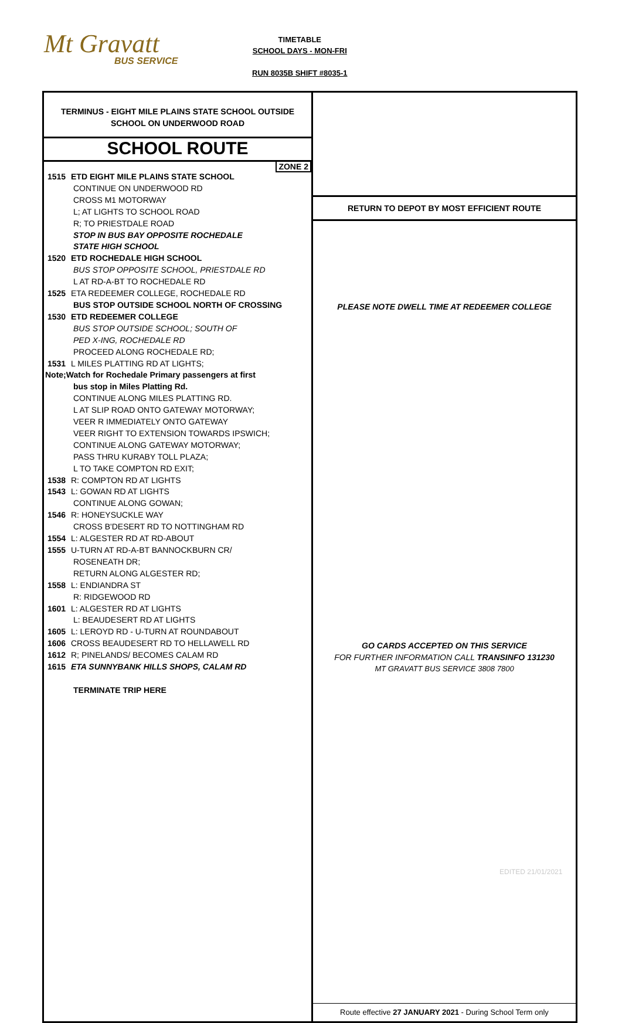Mt Gravatt
BUS SERVICE
TIMETABLE
SCHOOL DAYS - MON-FRI
RUN 8035B SHIFT #8035-1
TERMINUS - EIGHT MILE PLAINS STATE SCHOOL OUTSIDE
SCHOOL ON UNDERWOOD ROAD
SCHOOL ROUTE
ZONE 2
1515 ETD EIGHT MILE PLAINS STATE SCHOOL
CONTINUE ON UNDERWOOD RD
CROSS M1 MOTORWAY
L; AT LIGHTS TO SCHOOL ROAD
R; TO PRIESTDALE ROAD
STOP IN BUS BAY OPPOSITE ROCHEDALE
STATE HIGH SCHOOL
1520 ETD ROCHEDALE HIGH SCHOOL
BUS STOP OPPOSITE SCHOOL, PRIESTDALE RD
L AT RD-A-BT TO ROCHEDALE RD
1525 ETA REDEEMER COLLEGE, ROCHEDALE RD
BUS STOP OUTSIDE SCHOOL NORTH OF CROSSING
1530 ETD REDEEMER COLLEGE
BUS STOP OUTSIDE SCHOOL; SOUTH OF
PED X-ING, ROCHEDALE RD
PROCEED ALONG ROCHEDALE RD;
1531 L MILES PLATTING RD AT LIGHTS;
Note;Watch for Rochedale Primary passengers at first
bus stop in Miles Platting Rd.
CONTINUE ALONG MILES PLATTING RD.
L AT SLIP ROAD ONTO GATEWAY MOTORWAY;
VEER R IMMEDIATELY ONTO GATEWAY
VEER RIGHT TO EXTENSION TOWARDS IPSWICH;
CONTINUE ALONG GATEWAY MOTORWAY;
PASS THRU KURABY TOLL PLAZA;
L TO TAKE COMPTON RD EXIT;
1538 R: COMPTON RD AT LIGHTS
1543 L: GOWAN RD AT LIGHTS
CONTINUE ALONG GOWAN;
1546 R: HONEYSUCKLE WAY
CROSS B'DESERT RD TO NOTTINGHAM RD
1554 L: ALGESTER RD AT RD-ABOUT
1555 U-TURN AT RD-A-BT BANNOCKBURN CR/
ROSENEATH DR;
RETURN ALONG ALGESTER RD;
1558 L: ENDIANDRA ST
R: RIDGEWOOD RD
1601 L: ALGESTER RD AT LIGHTS
L: BEAUDESERT RD AT LIGHTS
1605 L: LEROYD RD - U-TURN AT ROUNDABOUT
1606 CROSS BEAUDESERT RD TO HELLAWELL RD
1612 R; PINELANDS/ BECOMES CALAM RD
1615 ETA SUNNYBANK HILLS SHOPS, CALAM RD
TERMINATE TRIP HERE
RETURN TO DEPOT BY MOST EFFICIENT ROUTE
PLEASE NOTE DWELL TIME AT REDEEMER COLLEGE
GO CARDS ACCEPTED ON THIS SERVICE
FOR FURTHER INFORMATION CALL TRANSINFO 131230
MT GRAVATT BUS SERVICE 3808 7800
Route effective 27 JANUARY 2021 - During School Term only
EDITED 21/01/2021